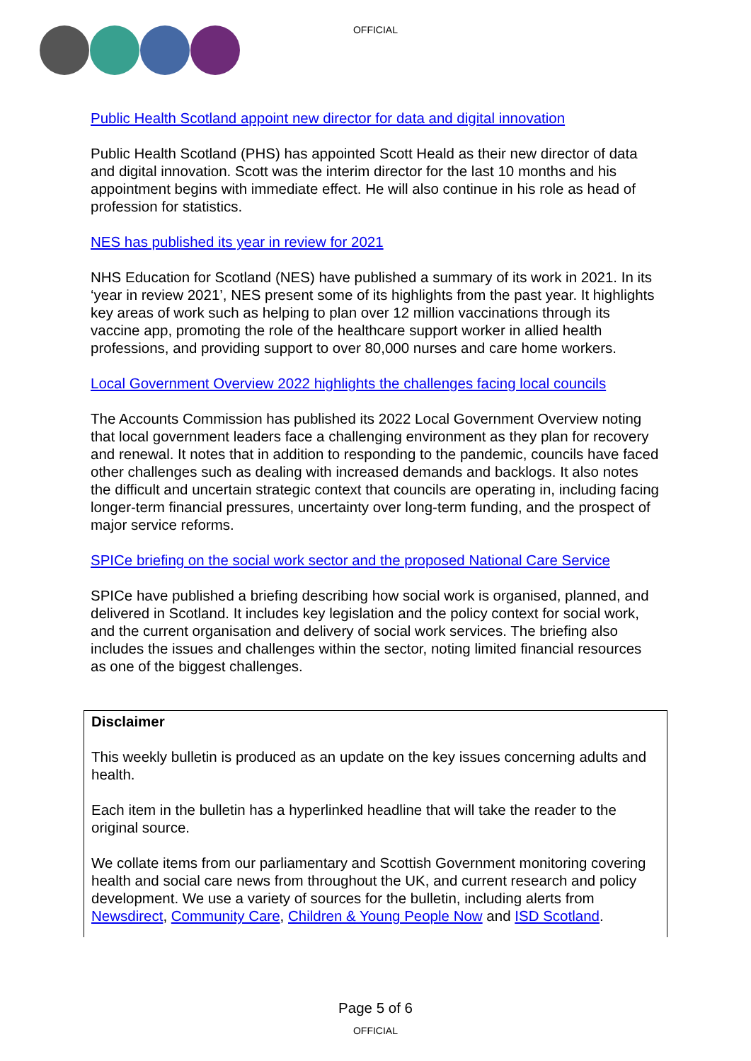OFFICIAL
Public Health Scotland appoint new director for data and digital innovation
Public Health Scotland (PHS) has appointed Scott Heald as their new director of data and digital innovation. Scott was the interim director for the last 10 months and his appointment begins with immediate effect. He will also continue in his role as head of profession for statistics.
NES has published its year in review for 2021
NHS Education for Scotland (NES) have published a summary of its work in 2021. In its ‘year in review 2021’, NES present some of its highlights from the past year. It highlights key areas of work such as helping to plan over 12 million vaccinations through its vaccine app, promoting the role of the healthcare support worker in allied health professions, and providing support to over 80,000 nurses and care home workers.
Local Government Overview 2022 highlights the challenges facing local councils
The Accounts Commission has published its 2022 Local Government Overview noting that local government leaders face a challenging environment as they plan for recovery and renewal. It notes that in addition to responding to the pandemic, councils have faced other challenges such as dealing with increased demands and backlogs. It also notes the difficult and uncertain strategic context that councils are operating in, including facing longer-term financial pressures, uncertainty over long-term funding, and the prospect of major service reforms.
SPICe briefing on the social work sector and the proposed National Care Service
SPICe have published a briefing describing how social work is organised, planned, and delivered in Scotland. It includes key legislation and the policy context for social work, and the current organisation and delivery of social work services. The briefing also includes the issues and challenges within the sector, noting limited financial resources as one of the biggest challenges.
Disclaimer
This weekly bulletin is produced as an update on the key issues concerning adults and health.
Each item in the bulletin has a hyperlinked headline that will take the reader to the original source.
We collate items from our parliamentary and Scottish Government monitoring covering health and social care news from throughout the UK, and current research and policy development. We use a variety of sources for the bulletin, including alerts from Newsdirect, Community Care, Children & Young People Now and ISD Scotland.
Page 5 of 6
OFFICIAL